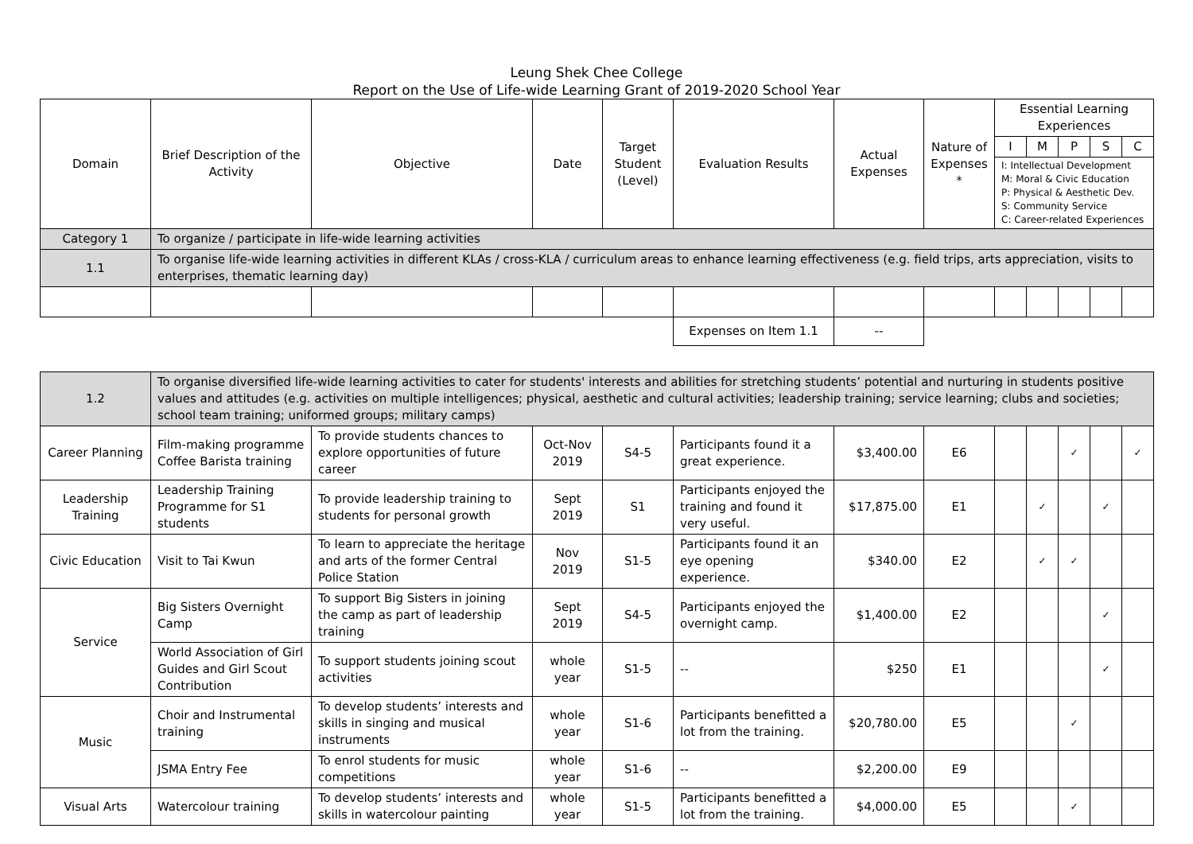Leung Shek Chee College
Report on the Use of Life-wide Learning Grant of 2019-2020 School Year
| Domain | Brief Description of the Activity | Objective | Date | Target Student (Level) | Evaluation Results | Actual Expenses | Nature of Expenses * | Essential Learning Experiences | | | | |
| --- | --- | --- | --- | --- | --- | --- | --- | --- | --- | --- | --- | --- |
| | | | | | | | | I | M | P | S | C |
| | | | | | | | | I: Intellectual Development M: Moral & Civic Education P: Physical & Aesthetic Dev. S: Community Service C: Career-related Experiences | | | | |
| Category 1 | To organize / participate in life-wide learning activities | | | | | | | | | | | |
| 1.1 | To organise life-wide learning activities in different KLAs / cross-KLA / curriculum areas to enhance learning effectiveness (e.g. field trips, arts appreciation, visits to enterprises, thematic learning day) | | | | | | | | | | | |
| | | | | | Expenses on Item 1.1 | -- | | | | | | |
| 1.2 | To organise diversified life-wide learning activities to cater for students' interests and abilities for stretching students’ potential and nurturing in students positive values and attitudes (e.g. activities on multiple intelligences; physical, aesthetic and cultural activities; leadership training; service learning; clubs and societies; school team training; uniformed groups; military camps) | | | | | | | | | | | |
| Career Planning | Film-making programme Coffee Barista training | To provide students chances to explore opportunities of future career | Oct-Nov 2019 | S4-5 | Participants found it a great experience. | $3,400.00 | E6 | | | ✓ | | ✓ |
| Leadership Training | Leadership Training Programme for S1 students | To provide leadership training to students for personal growth | Sept 2019 | S1 | Participants enjoyed the training and found it very useful. | $17,875.00 | E1 | | ✓ | | ✓ | |
| Civic Education | Visit to Tai Kwun | To learn to appreciate the heritage and arts of the former Central Police Station | Nov 2019 | S1-5 | Participants found it an eye opening experience. | $340.00 | E2 | | ✓ | ✓ | | |
| Service | Big Sisters Overnight Camp | To support Big Sisters in joining the camp as part of leadership training | Sept 2019 | S4-5 | Participants enjoyed the overnight camp. | $1,400.00 | E2 | | | | ✓ | |
| | World Association of Girl Guides and Girl Scout Contribution | To support students joining scout activities | whole year | S1-5 | -- | $250 | E1 | | | | ✓ | |
| Music | Choir and Instrumental training | To develop students’ interests and skills in singing and musical instruments | whole year | S1-6 | Participants benefitted a lot from the training. | $20,780.00 | E5 | | | ✓ | | |
| | JSMA Entry Fee | To enrol students for music competitions | whole year | S1-6 | -- | $2,200.00 | E9 | | | | | |
| Visual Arts | Watercolour training | To develop students’ interests and skills in watercolour painting | whole year | S1-5 | Participants benefitted a lot from the training. | $4,000.00 | E5 | | | ✓ | | |